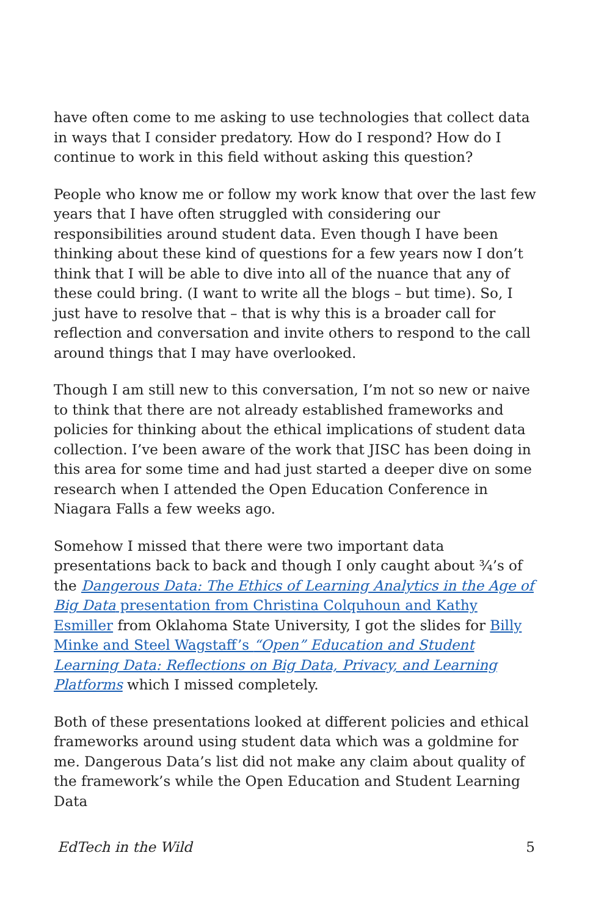have often come to me asking to use technologies that collect data in ways that I consider predatory. How do I respond? How do I continue to work in this field without asking this question?
People who know me or follow my work know that over the last few years that I have often struggled with considering our responsibilities around student data. Even though I have been thinking about these kind of questions for a few years now I don’t think that I will be able to dive into all of the nuance that any of these could bring. (I want to write all the blogs – but time). So, I just have to resolve that – that is why this is a broader call for reflection and conversation and invite others to respond to the call around things that I may have overlooked.
Though I am still new to this conversation, I’m not so new or naive to think that there are not already established frameworks and policies for thinking about the ethical implications of student data collection. I’ve been aware of the work that JISC has been doing in this area for some time and had just started a deeper dive on some research when I attended the Open Education Conference in Niagara Falls a few weeks ago.
Somehow I missed that there were two important data presentations back to back and though I only caught about ¾’s of the Dangerous Data: The Ethics of Learning Analytics in the Age of Big Data presentation from Christina Colquhoun and Kathy Esmiller from Oklahoma State University, I got the slides for Billy Minke and Steel Wagstaff’s “Open” Education and Student Learning Data: Reflections on Big Data, Privacy, and Learning Platforms which I missed completely.
Both of these presentations looked at different policies and ethical frameworks around using student data which was a goldmine for me. Dangerous Data’s list did not make any claim about quality of the framework’s while the Open Education and Student Learning Data
EdTech in the Wild 5